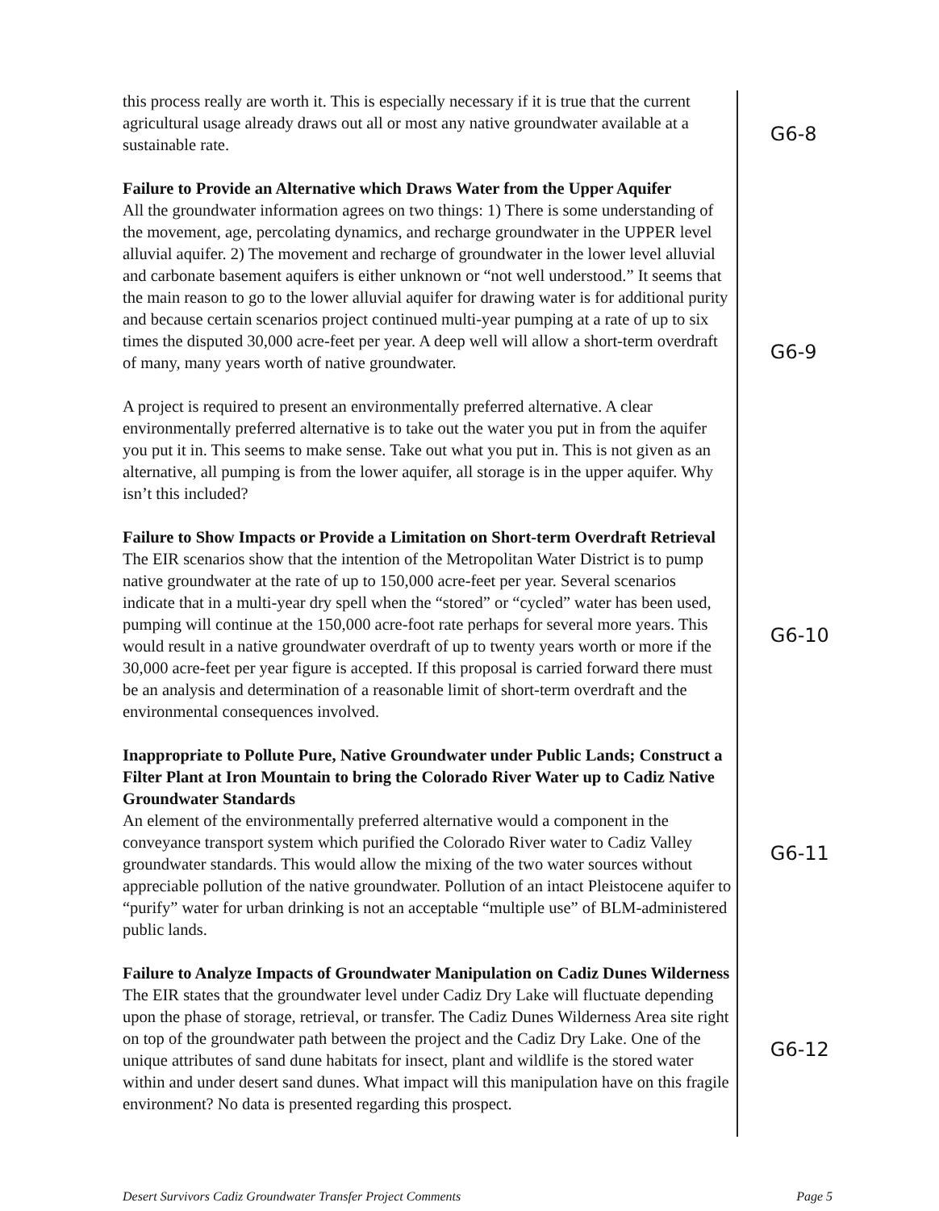this process really are worth it. This is especially necessary if it is true that the current agricultural usage already draws out all or most any native groundwater available at a sustainable rate.
G6-8
Failure to Provide an Alternative which Draws Water from the Upper Aquifer
All the groundwater information agrees on two things: 1) There is some understanding of the movement, age, percolating dynamics, and recharge groundwater in the UPPER level alluvial aquifer. 2) The movement and recharge of groundwater in the lower level alluvial and carbonate basement aquifers is either unknown or “not well understood.” It seems that the main reason to go to the lower alluvial aquifer for drawing water is for additional purity and because certain scenarios project continued multi-year pumping at a rate of up to six times the disputed 30,000 acre-feet per year. A deep well will allow a short-term overdraft of many, many years worth of native groundwater.
A project is required to present an environmentally preferred alternative. A clear environmentally preferred alternative is to take out the water you put in from the aquifer you put it in. This seems to make sense. Take out what you put in. This is not given as an alternative, all pumping is from the lower aquifer, all storage is in the upper aquifer. Why isn’t this included?
G6-9
Failure to Show Impacts or Provide a Limitation on Short-term Overdraft Retrieval
The EIR scenarios show that the intention of the Metropolitan Water District is to pump native groundwater at the rate of up to 150,000 acre-feet per year. Several scenarios indicate that in a multi-year dry spell when the “stored” or “cycled” water has been used, pumping will continue at the 150,000 acre-foot rate perhaps for several more years. This would result in a native groundwater overdraft of up to twenty years worth or more if the 30,000 acre-feet per year figure is accepted. If this proposal is carried forward there must be an analysis and determination of a reasonable limit of short-term overdraft and the environmental consequences involved.
G6-10
Inappropriate to Pollute Pure, Native Groundwater under Public Lands; Construct a Filter Plant at Iron Mountain to bring the Colorado River Water up to Cadiz Native Groundwater Standards
An element of the environmentally preferred alternative would a component in the conveyance transport system which purified the Colorado River water to Cadiz Valley groundwater standards. This would allow the mixing of the two water sources without appreciable pollution of the native groundwater. Pollution of an intact Pleistocene aquifer to “purify” water for urban drinking is not an acceptable “multiple use” of BLM-administered public lands.
G6-11
Failure to Analyze Impacts of Groundwater Manipulation on Cadiz Dunes Wilderness
The EIR states that the groundwater level under Cadiz Dry Lake will fluctuate depending upon the phase of storage, retrieval, or transfer. The Cadiz Dunes Wilderness Area site right on top of the groundwater path between the project and the Cadiz Dry Lake. One of the unique attributes of sand dune habitats for insect, plant and wildlife is the stored water within and under desert sand dunes. What impact will this manipulation have on this fragile environment? No data is presented regarding this prospect.
G6-12
Desert Survivors Cadiz Groundwater Transfer Project Comments Page 5